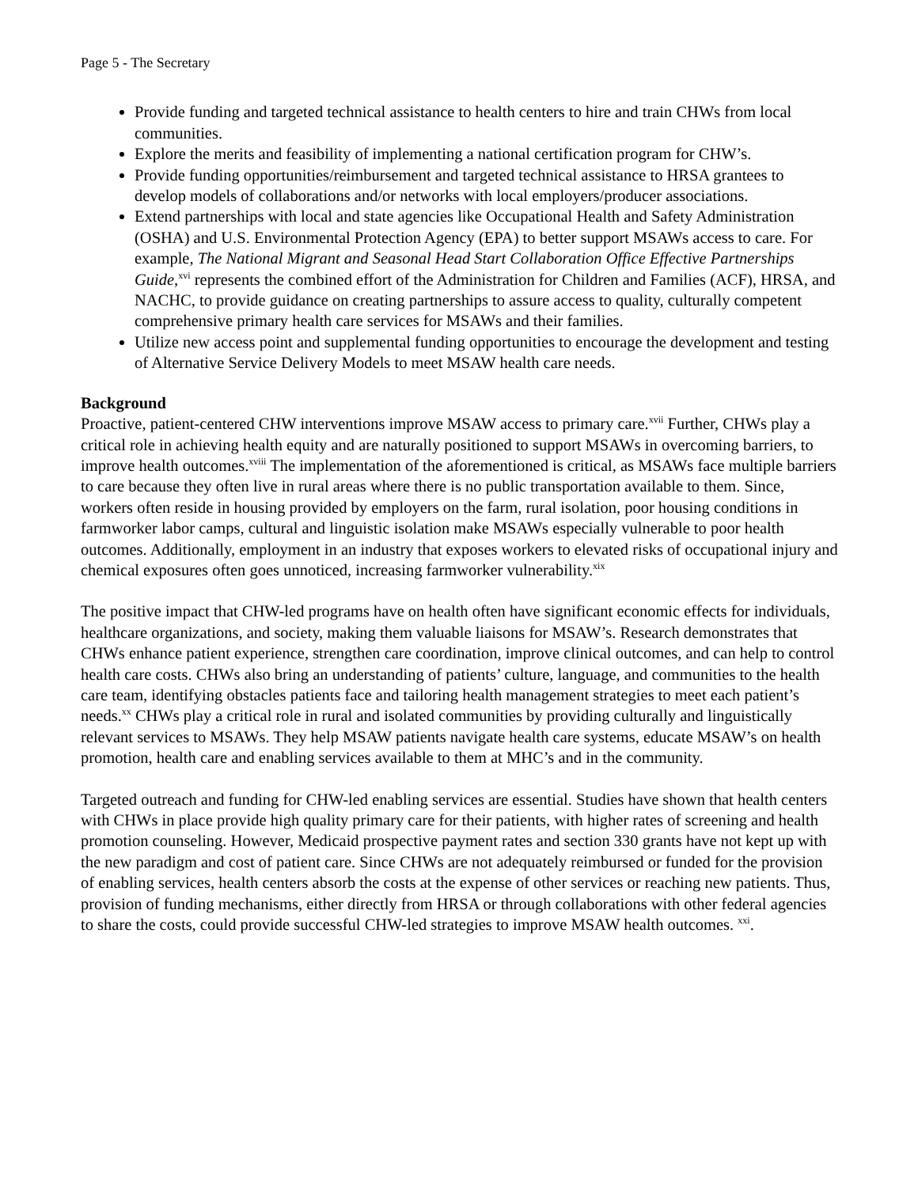Page 5 - The Secretary
Provide funding and targeted technical assistance to health centers to hire and train CHWs from local communities.
Explore the merits and feasibility of implementing a national certification program for CHW’s.
Provide funding opportunities/reimbursement and targeted technical assistance to HRSA grantees to develop models of collaborations and/or networks with local employers/producer associations.
Extend partnerships with local and state agencies like Occupational Health and Safety Administration (OSHA) and U.S. Environmental Protection Agency (EPA) to better support MSAWs access to care. For example, The National Migrant and Seasonal Head Start Collaboration Office Effective Partnerships Guide,<sup>xvi</sup> represents the combined effort of the Administration for Children and Families (ACF), HRSA, and NACHC, to provide guidance on creating partnerships to assure access to quality, culturally competent comprehensive primary health care services for MSAWs and their families.
Utilize new access point and supplemental funding opportunities to encourage the development and testing of Alternative Service Delivery Models to meet MSAW health care needs.
Background
Proactive, patient-centered CHW interventions improve MSAW access to primary care.<sup>xvii</sup> Further, CHWs play a critical role in achieving health equity and are naturally positioned to support MSAWs in overcoming barriers, to improve health outcomes.<sup>xviii</sup> The implementation of the aforementioned is critical, as MSAWs face multiple barriers to care because they often live in rural areas where there is no public transportation available to them. Since, workers often reside in housing provided by employers on the farm, rural isolation, poor housing conditions in farmworker labor camps, cultural and linguistic isolation make MSAWs especially vulnerable to poor health outcomes. Additionally, employment in an industry that exposes workers to elevated risks of occupational injury and chemical exposures often goes unnoticed, increasing farmworker vulnerability.<sup>xix</sup>
The positive impact that CHW-led programs have on health often have significant economic effects for individuals, healthcare organizations, and society, making them valuable liaisons for MSAW’s. Research demonstrates that CHWs enhance patient experience, strengthen care coordination, improve clinical outcomes, and can help to control health care costs. CHWs also bring an understanding of patients’ culture, language, and communities to the health care team, identifying obstacles patients face and tailoring health management strategies to meet each patient’s needs.<sup>xx</sup> CHWs play a critical role in rural and isolated communities by providing culturally and linguistically relevant services to MSAWs. They help MSAW patients navigate health care systems, educate MSAW’s on health promotion, health care and enabling services available to them at MHC’s and in the community.
Targeted outreach and funding for CHW-led enabling services are essential. Studies have shown that health centers with CHWs in place provide high quality primary care for their patients, with higher rates of screening and health promotion counseling. However, Medicaid prospective payment rates and section 330 grants have not kept up with the new paradigm and cost of patient care. Since CHWs are not adequately reimbursed or funded for the provision of enabling services, health centers absorb the costs at the expense of other services or reaching new patients. Thus, provision of funding mechanisms, either directly from HRSA or through collaborations with other federal agencies to share the costs, could provide successful CHW-led strategies to improve MSAW health outcomes. <sup>xxi</sup>.